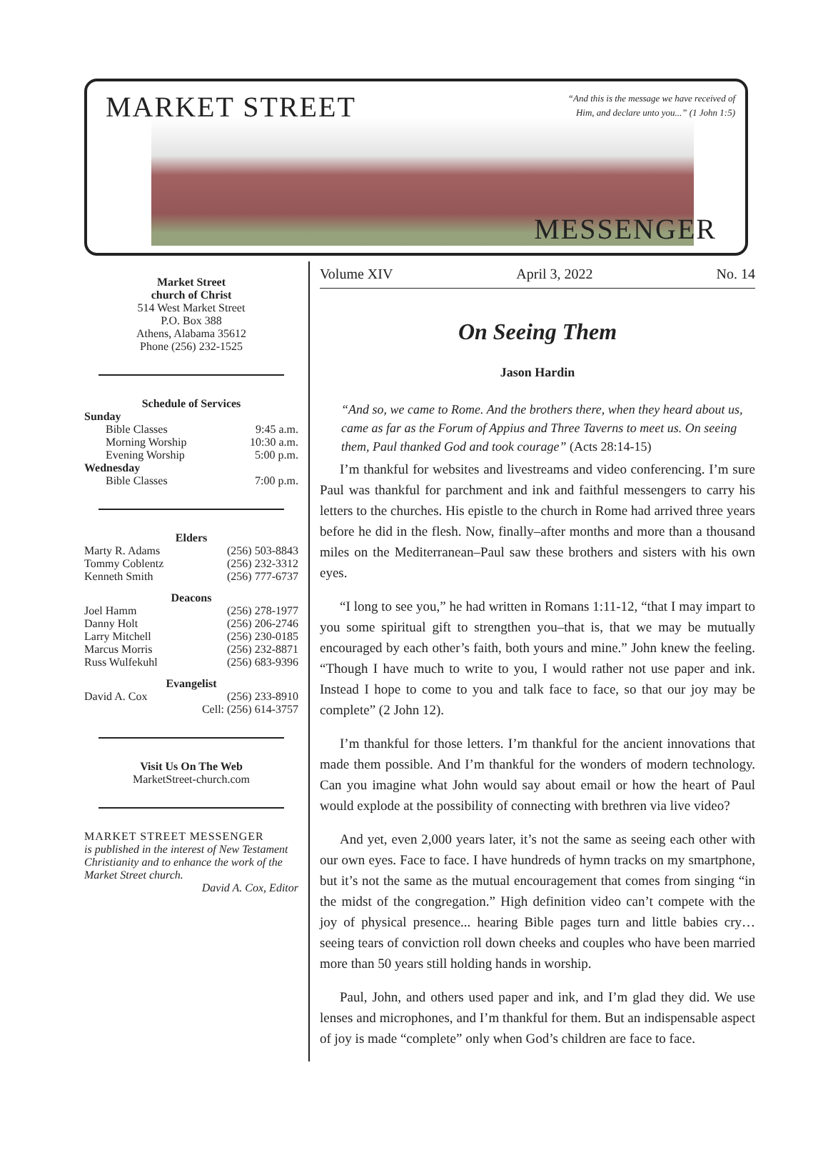MARKET STREET
“And this is the message we have received of Him, and declare unto you...” (1 John 1:5)
MESSENGER
Market Street
church of Christ
514 West Market Street
P.O. Box 388
Athens, Alabama 35612
Phone (256) 232-1525
Schedule of Services
Sunday
Bible Classes 9:45 a.m.
Morning Worship 10:30 a.m.
Evening Worship 5:00 p.m.
Wednesday
Bible Classes 7:00 p.m.
Elders
Marty R. Adams (256) 503-8843
Tommy Coblentz (256) 232-3312
Kenneth Smith (256) 777-6737
Deacons
Joel Hamm (256) 278-1977
Danny Holt (256) 206-2746
Larry Mitchell (256) 230-0185
Marcus Morris (256) 232-8871
Russ Wulfekuhl (256) 683-9396
Evangelist
David A. Cox (256) 233-8910
Cell: (256) 614-3757
Visit Us On The Web
MarketStreet-church.com
MARKET STREET MESSENGER
is published in the interest of New Testament Christianity and to enhance the work of the Market Street church.
David A. Cox, Editor
Volume XIV April 3, 2022 No. 14
On Seeing Them
Jason Hardin
“And so, we came to Rome. And the brothers there, when they heard about us, came as far as the Forum of Appius and Three Taverns to meet us. On seeing them, Paul thanked God and took courage” (Acts 28:14-15)
I’m thankful for websites and livestreams and video conferencing. I’m sure Paul was thankful for parchment and ink and faithful messengers to carry his letters to the churches. His epistle to the church in Rome had arrived three years before he did in the flesh. Now, finally–after months and more than a thousand miles on the Mediterranean–Paul saw these brothers and sisters with his own eyes.
“I long to see you,” he had written in Romans 1:11-12, “that I may impart to you some spiritual gift to strengthen you–that is, that we may be mutually encouraged by each other’s faith, both yours and mine.” John knew the feeling. “Though I have much to write to you, I would rather not use paper and ink. Instead I hope to come to you and talk face to face, so that our joy may be complete” (2 John 12).
I’m thankful for those letters. I’m thankful for the ancient innovations that made them possible. And I’m thankful for the wonders of modern technology. Can you imagine what John would say about email or how the heart of Paul would explode at the possibility of connecting with brethren via live video?
And yet, even 2,000 years later, it’s not the same as seeing each other with our own eyes. Face to face. I have hundreds of hymn tracks on my smartphone, but it’s not the same as the mutual encouragement that comes from singing “in the midst of the congregation.” High definition video can’t compete with the joy of physical presence... hearing Bible pages turn and little babies cry… seeing tears of conviction roll down cheeks and couples who have been married more than 50 years still holding hands in worship.
Paul, John, and others used paper and ink, and I’m glad they did. We use lenses and microphones, and I’m thankful for them. But an indispensable aspect of joy is made “complete” only when God’s children are face to face.